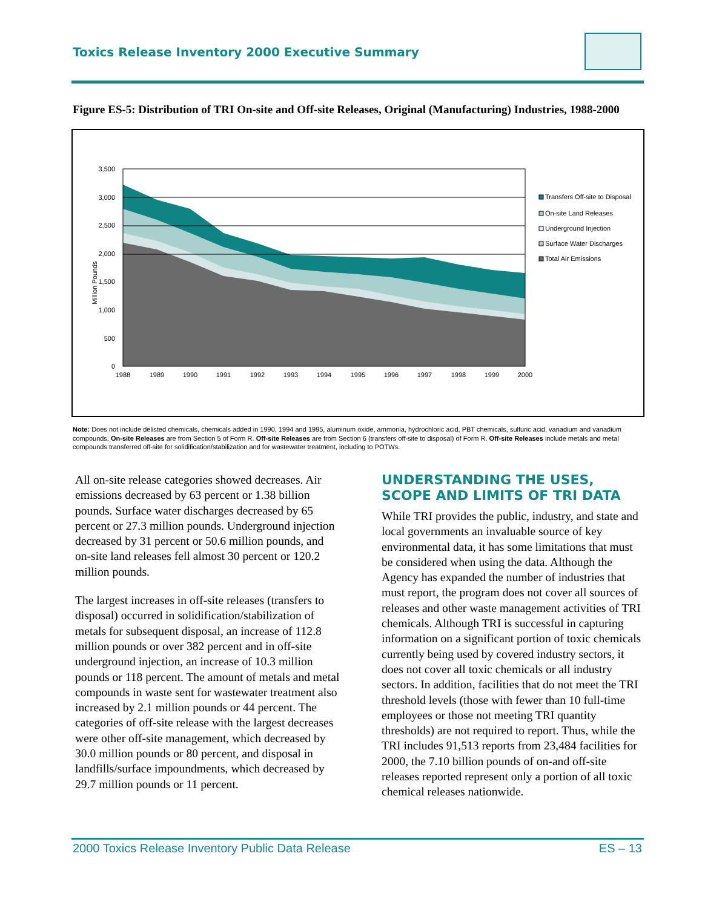Toxics Release Inventory 2000 Executive Summary
Figure ES-5: Distribution of TRI On-site and Off-site Releases, Original (Manufacturing) Industries, 1988-2000
Million Pounds
3,500
3,000
2,500
2,000
1,500
1,000
500
0
1988
1989
1990
1991
1992
1993
1994
1995
1996
1997
1998
1999
2000
Transfers Off-site to Disposal
On-site Land Releases
Underground Injection
Surface Water Discharges
Total Air Emissions
Note: Does not include delisted chemicals, chemicals added in 1990, 1994 and 1995, aluminum oxide, ammonia, hydrochloric acid, PBT chemicals, sulfuric acid, vanadium and vanadium compounds. On-site Releases are from Section 5 of Form R. Off-site Releases are from Section 6 (transfers off-site to disposal) of Form R. Off-site Releases include metals and metal compounds transferred off-site for solidification/stabilization and for wastewater treatment, including to POTWs.
All on-site release categories showed decreases. Air emissions decreased by 63 percent or 1.38 billion pounds. Surface water discharges decreased by 65 percent or 27.3 million pounds. Underground injection decreased by 31 percent or 50.6 million pounds, and on-site land releases fell almost 30 percent or 120.2 million pounds.
The largest increases in off-site releases (transfers to disposal) occurred in solidification/stabilization of metals for subsequent disposal, an increase of 112.8 million pounds or over 382 percent and in off-site underground injection, an increase of 10.3 million pounds or 118 percent. The amount of metals and metal compounds in waste sent for wastewater treatment also increased by 2.1 million pounds or 44 percent. The categories of off-site release with the largest decreases were other off-site management, which decreased by 30.0 million pounds or 80 percent, and disposal in landfills/surface impoundments, which decreased by 29.7 million pounds or 11 percent.
UNDERSTANDING THE USES, SCOPE AND LIMITS OF TRI DATA
While TRI provides the public, industry, and state and local governments an invaluable source of key environmental data, it has some limitations that must be considered when using the data. Although the Agency has expanded the number of industries that must report, the program does not cover all sources of releases and other waste management activities of TRI chemicals. Although TRI is successful in capturing information on a significant portion of toxic chemicals currently being used by covered industry sectors, it does not cover all toxic chemicals or all industry sectors. In addition, facilities that do not meet the TRI threshold levels (those with fewer than 10 full-time employees or those not meeting TRI quantity thresholds) are not required to report. Thus, while the TRI includes 91,513 reports from 23,484 facilities for 2000, the 7.10 billion pounds of on-and off-site releases reported represent only a portion of all toxic chemical releases nationwide.
2000 Toxics Release Inventory Public Data Release ES – 13